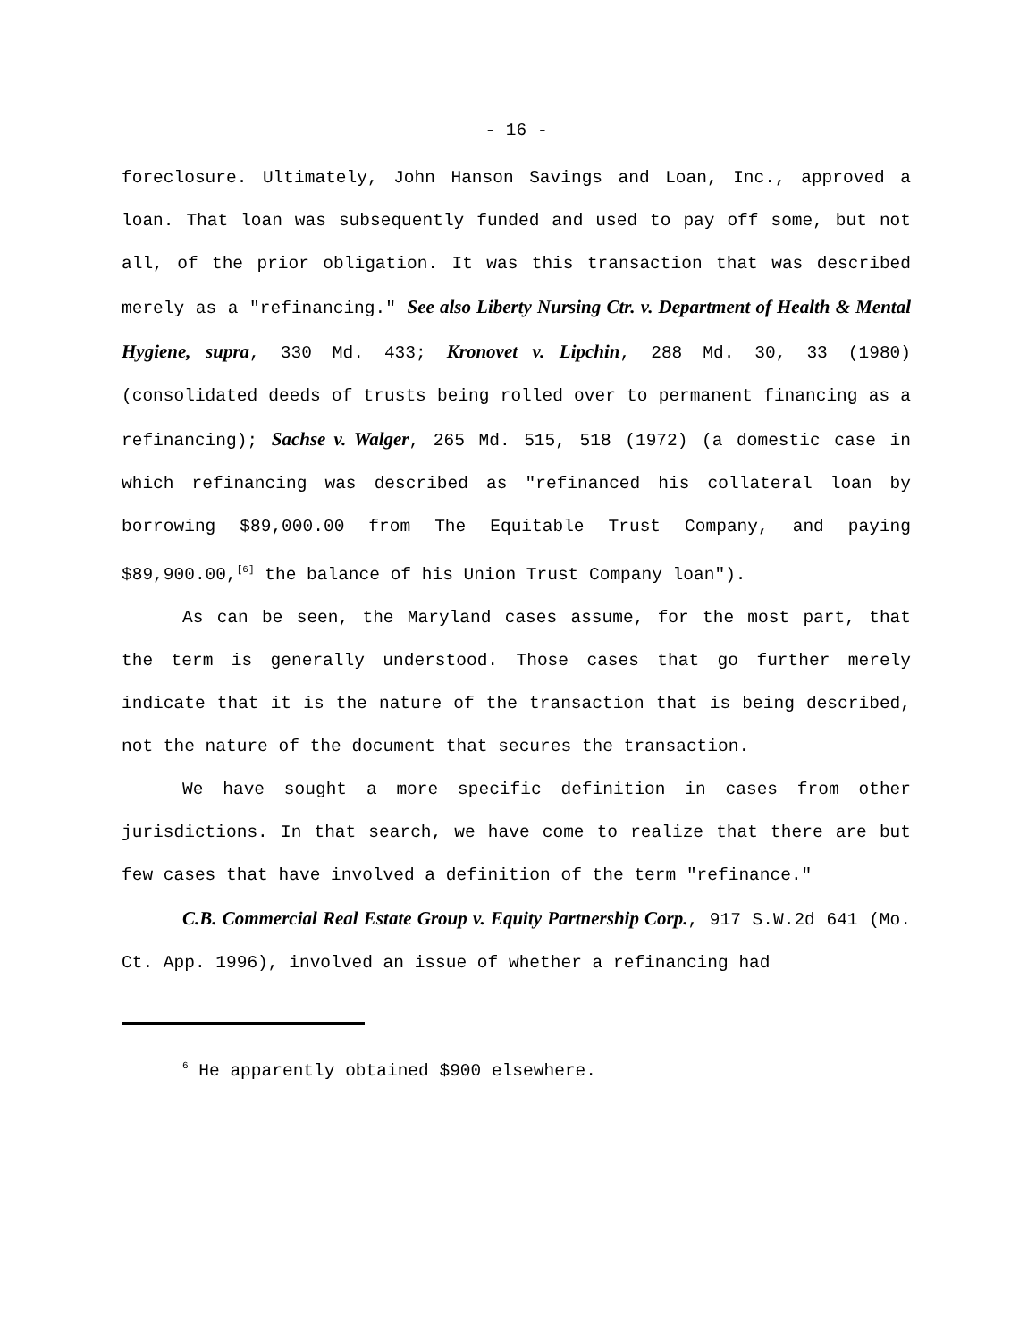- 16 -
foreclosure. Ultimately, John Hanson Savings and Loan, Inc., approved a loan. That loan was subsequently funded and used to pay off some, but not all, of the prior obligation. It was this transaction that was described merely as a "refinancing." See also Liberty Nursing Ctr. v. Department of Health & Mental Hygiene, supra, 330 Md. 433; Kronovet v. Lipchin, 288 Md. 30, 33 (1980) (consolidated deeds of trusts being rolled over to permanent financing as a refinancing); Sachse v. Walger, 265 Md. 515, 518 (1972) (a domestic case in which refinancing was described as "refinanced his collateral loan by borrowing $89,000.00 from The Equitable Trust Company, and paying $89,900.00,<sup>[6]</sup> the balance of his Union Trust Company loan").
As can be seen, the Maryland cases assume, for the most part, that the term is generally understood. Those cases that go further merely indicate that it is the nature of the transaction that is being described, not the nature of the document that secures the transaction.
We have sought a more specific definition in cases from other jurisdictions. In that search, we have come to realize that there are but few cases that have involved a definition of the term "refinance."
C.B. Commercial Real Estate Group v. Equity Partnership Corp., 917 S.W.2d 641 (Mo. Ct. App. 1996), involved an issue of whether a refinancing had
<sup>6</sup> He apparently obtained $900 elsewhere.